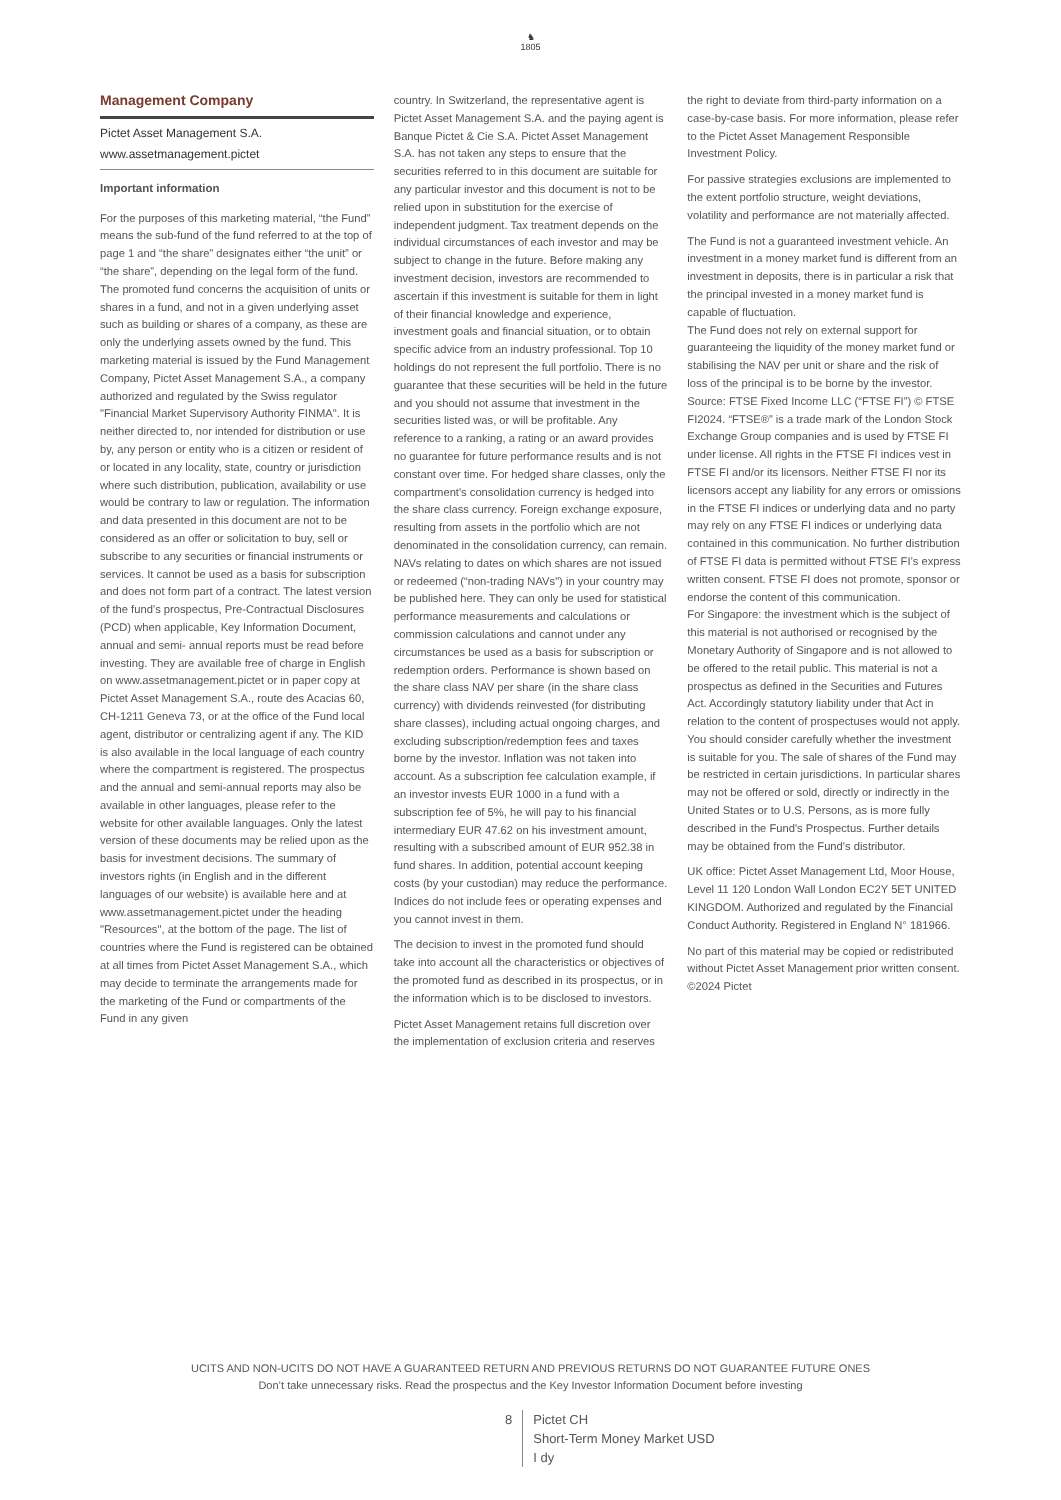♞
1805
Management Company
Pictet Asset Management S.A.
www.assetmanagement.pictet
Important information
For the purposes of this marketing material, “the Fund” means the sub-fund of the fund referred to at the top of page 1 and “the share” designates either “the unit” or “the share”, depending on the legal form of the fund. The promoted fund concerns the acquisition of units or shares in a fund, and not in a given underlying asset such as building or shares of a company, as these are only the underlying assets owned by the fund. This marketing material is issued by the Fund Management Company, Pictet Asset Management S.A., a company authorized and regulated by the Swiss regulator "Financial Market Supervisory Authority FINMA". It is neither directed to, nor intended for distribution or use by, any person or entity who is a citizen or resident of or located in any locality, state, country or jurisdiction where such distribution, publication, availability or use would be contrary to law or regulation. The information and data presented in this document are not to be considered as an offer or solicitation to buy, sell or subscribe to any securities or financial instruments or services. It cannot be used as a basis for subscription and does not form part of a contract. The latest version of the fund’s prospectus, Pre-Contractual Disclosures (PCD) when applicable, Key Information Document, annual and semi- annual reports must be read before investing. They are available free of charge in English on www.assetmanagement.pictet or in paper copy at Pictet Asset Management S.A., route des Acacias 60, CH-1211 Geneva 73, or at the office of the Fund local agent, distributor or centralizing agent if any. The KID is also available in the local language of each country where the compartment is registered. The prospectus and the annual and semi-annual reports may also be available in other languages, please refer to the website for other available languages. Only the latest version of these documents may be relied upon as the basis for investment decisions. The summary of investors rights (in English and in the different languages of our website) is available here and at www.assetmanagement.pictet under the heading "Resources", at the bottom of the page. The list of countries where the Fund is registered can be obtained at all times from Pictet Asset Management S.A., which may decide to terminate the arrangements made for the marketing of the Fund or compartments of the Fund in any given
country. In Switzerland, the representative agent is Pictet Asset Management S.A. and the paying agent is Banque Pictet & Cie S.A. Pictet Asset Management S.A. has not taken any steps to ensure that the securities referred to in this document are suitable for any particular investor and this document is not to be relied upon in substitution for the exercise of independent judgment. Tax treatment depends on the individual circumstances of each investor and may be subject to change in the future. Before making any investment decision, investors are recommended to ascertain if this investment is suitable for them in light of their financial knowledge and experience, investment goals and financial situation, or to obtain specific advice from an industry professional. Top 10 holdings do not represent the full portfolio. There is no guarantee that these securities will be held in the future and you should not assume that investment in the securities listed was, or will be profitable. Any reference to a ranking, a rating or an award provides no guarantee for future performance results and is not constant over time. For hedged share classes, only the compartment's consolidation currency is hedged into the share class currency. Foreign exchange exposure, resulting from assets in the portfolio which are not denominated in the consolidation currency, can remain. NAVs relating to dates on which shares are not issued or redeemed (“non-trading NAVs") in your country may be published here. They can only be used for statistical performance measurements and calculations or commission calculations and cannot under any circumstances be used as a basis for subscription or redemption orders. Performance is shown based on the share class NAV per share (in the share class currency) with dividends reinvested (for distributing share classes), including actual ongoing charges, and excluding subscription/redemption fees and taxes borne by the investor. Inflation was not taken into account. As a subscription fee calculation example, if an investor invests EUR 1000 in a fund with a subscription fee of 5%, he will pay to his financial intermediary EUR 47.62 on his investment amount, resulting with a subscribed amount of EUR 952.38 in fund shares. In addition, potential account keeping costs (by your custodian) may reduce the performance. Indices do not include fees or operating expenses and you cannot invest in them.
The decision to invest in the promoted fund should take into account all the characteristics or objectives of the promoted fund as described in its prospectus, or in the information which is to be disclosed to investors.
Pictet Asset Management retains full discretion over the implementation of exclusion criteria and reserves
the right to deviate from third-party information on a case-by-case basis. For more information, please refer to the Pictet Asset Management Responsible Investment Policy.
For passive strategies exclusions are implemented to the extent portfolio structure, weight deviations, volatility and performance are not materially affected.
The Fund is not a guaranteed investment vehicle. An investment in a money market fund is different from an investment in deposits, there is in particular a risk that the principal invested in a money market fund is capable of fluctuation.
The Fund does not rely on external support for guaranteeing the liquidity of the money market fund or stabilising the NAV per unit or share and the risk of loss of the principal is to be borne by the investor.
Source: FTSE Fixed Income LLC (“FTSE FI”) © FTSE FI2024. “FTSE®” is a trade mark of the London Stock Exchange Group companies and is used by FTSE FI under license. All rights in the FTSE FI indices vest in FTSE FI and/or its licensors. Neither FTSE FI nor its licensors accept any liability for any errors or omissions in the FTSE FI indices or underlying data and no party may rely on any FTSE FI indices or underlying data contained in this communication. No further distribution of FTSE FI data is permitted without FTSE FI’s express written consent. FTSE FI does not promote, sponsor or endorse the content of this communication.
For Singapore: the investment which is the subject of this material is not authorised or recognised by the Monetary Authority of Singapore and is not allowed to be offered to the retail public. This material is not a prospectus as defined in the Securities and Futures Act. Accordingly statutory liability under that Act in relation to the content of prospectuses would not apply. You should consider carefully whether the investment is suitable for you. The sale of shares of the Fund may be restricted in certain jurisdictions. In particular shares may not be offered or sold, directly or indirectly in the United States or to U.S. Persons, as is more fully described in the Fund's Prospectus. Further details may be obtained from the Fund's distributor.
UK office: Pictet Asset Management Ltd, Moor House, Level 11 120 London Wall London EC2Y 5ET UNITED KINGDOM. Authorized and regulated by the Financial Conduct Authority. Registered in England N° 181966.
No part of this material may be copied or redistributed without Pictet Asset Management prior written consent.
©2024 Pictet
UCITS AND NON-UCITS DO NOT HAVE A GUARANTEED RETURN AND PREVIOUS RETURNS DO NOT GUARANTEE FUTURE ONES
Don’t take unnecessary risks. Read the prospectus and the Key Investor Information Document before investing
8 Pictet CH
Short-Term Money Market USD
I dy